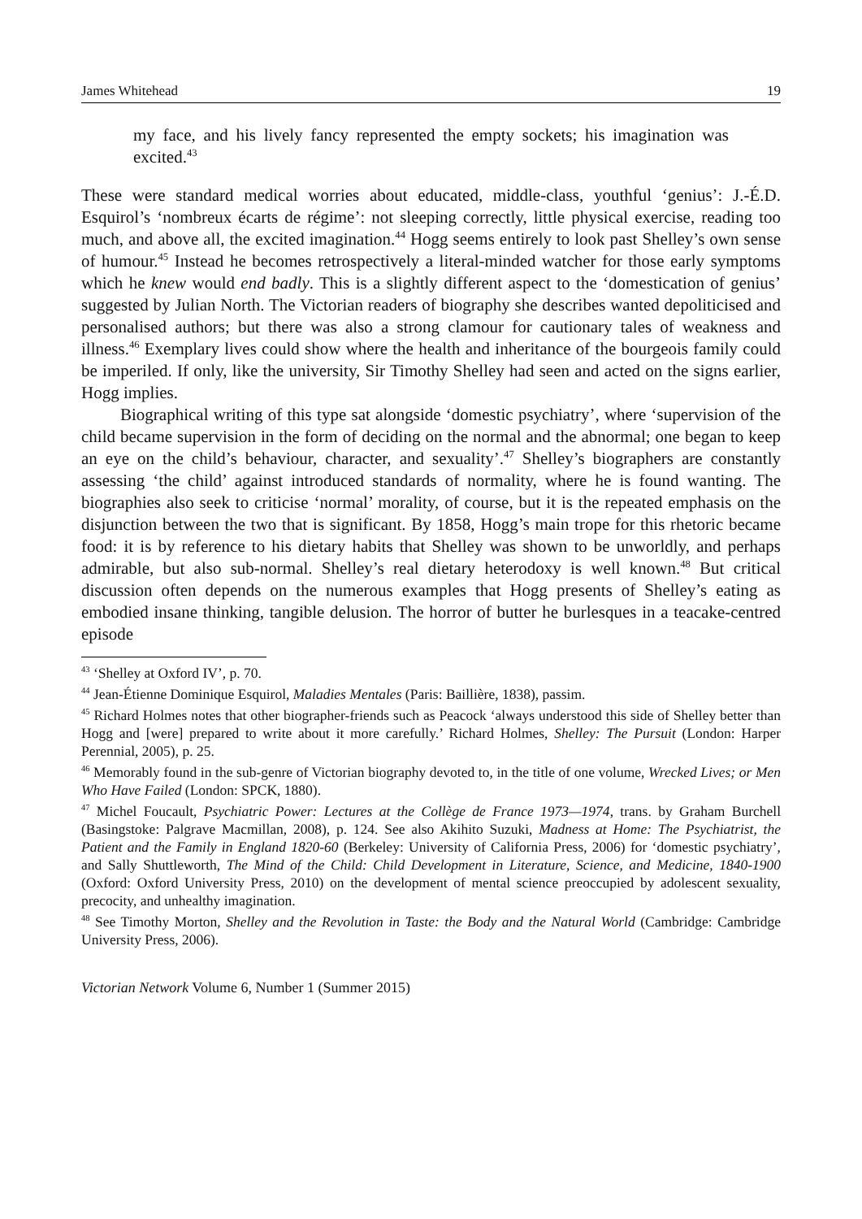James Whitehead 19
my face, and his lively fancy represented the empty sockets; his imagination was excited.<sup>43</sup>
These were standard medical worries about educated, middle-class, youthful ‘genius’: J.-É.D. Esquirol’s ‘nombreux écarts de régime’: not sleeping correctly, little physical exercise, reading too much, and above all, the excited imagination.<sup>44</sup> Hogg seems entirely to look past Shelley’s own sense of humour.<sup>45</sup> Instead he becomes retrospectively a literal-minded watcher for those early symptoms which he knew would end badly. This is a slightly different aspect to the ‘domestication of genius’ suggested by Julian North. The Victorian readers of biography she describes wanted depoliticised and personalised authors; but there was also a strong clamour for cautionary tales of weakness and illness.<sup>46</sup> Exemplary lives could show where the health and inheritance of the bourgeois family could be imperiled. If only, like the university, Sir Timothy Shelley had seen and acted on the signs earlier, Hogg implies.
Biographical writing of this type sat alongside ‘domestic psychiatry’, where ‘supervision of the child became supervision in the form of deciding on the normal and the abnormal; one began to keep an eye on the child’s behaviour, character, and sexuality’.<sup>47</sup> Shelley’s biographers are constantly assessing ‘the child’ against introduced standards of normality, where he is found wanting. The biographies also seek to criticise ‘normal’ morality, of course, but it is the repeated emphasis on the disjunction between the two that is significant. By 1858, Hogg’s main trope for this rhetoric became food: it is by reference to his dietary habits that Shelley was shown to be unworldly, and perhaps admirable, but also sub-normal. Shelley’s real dietary heterodoxy is well known.<sup>48</sup> But critical discussion often depends on the numerous examples that Hogg presents of Shelley’s eating as embodied insane thinking, tangible delusion. The horror of butter he burlesques in a teacake-centred episode
<sup>43</sup> ‘Shelley at Oxford IV’, p. 70.
<sup>44</sup> Jean-Étienne Dominique Esquirol, Maladies Mentales (Paris: Baillière, 1838), passim.
<sup>45</sup> Richard Holmes notes that other biographer-friends such as Peacock ‘always understood this side of Shelley better than Hogg and [were] prepared to write about it more carefully.’ Richard Holmes, Shelley: The Pursuit (London: Harper Perennial, 2005), p. 25.
<sup>46</sup> Memorably found in the sub-genre of Victorian biography devoted to, in the title of one volume, Wrecked Lives; or Men Who Have Failed (London: SPCK, 1880).
<sup>47</sup> Michel Foucault, Psychiatric Power: Lectures at the Collège de France 1973—1974, trans. by Graham Burchell (Basingstoke: Palgrave Macmillan, 2008), p. 124. See also Akihito Suzuki, Madness at Home: The Psychiatrist, the Patient and the Family in England 1820-60 (Berkeley: University of California Press, 2006) for ‘domestic psychiatry’, and Sally Shuttleworth, The Mind of the Child: Child Development in Literature, Science, and Medicine, 1840-1900 (Oxford: Oxford University Press, 2010) on the development of mental science preoccupied by adolescent sexuality, precocity, and unhealthy imagination.
<sup>48</sup> See Timothy Morton, Shelley and the Revolution in Taste: the Body and the Natural World (Cambridge: Cambridge University Press, 2006).
Victorian Network Volume 6, Number 1 (Summer 2015)